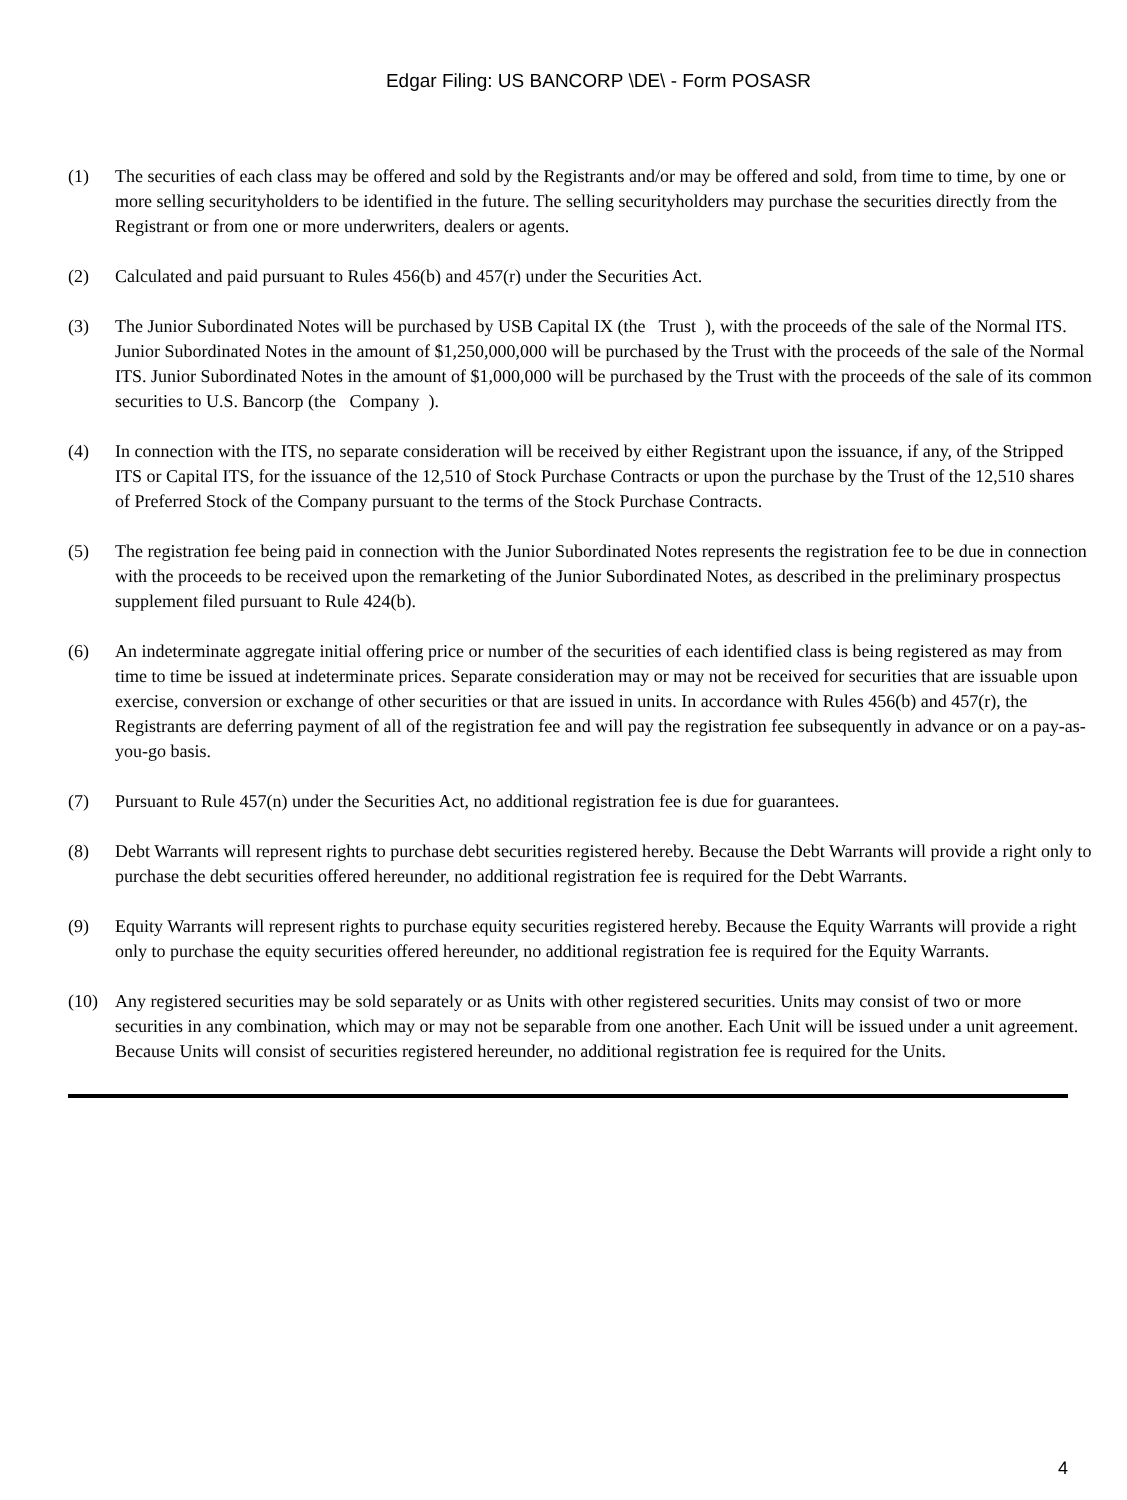Edgar Filing: US BANCORP \DE\ - Form POSASR
(1) The securities of each class may be offered and sold by the Registrants and/or may be offered and sold, from time to time, by one or more selling securityholders to be identified in the future. The selling securityholders may purchase the securities directly from the Registrant or from one or more underwriters, dealers or agents.
(2) Calculated and paid pursuant to Rules 456(b) and 457(r) under the Securities Act.
(3) The Junior Subordinated Notes will be purchased by USB Capital IX (the Trust ), with the proceeds of the sale of the Normal ITS. Junior Subordinated Notes in the amount of $1,250,000,000 will be purchased by the Trust with the proceeds of the sale of the Normal ITS. Junior Subordinated Notes in the amount of $1,000,000 will be purchased by the Trust with the proceeds of the sale of its common securities to U.S. Bancorp (the Company ).
(4) In connection with the ITS, no separate consideration will be received by either Registrant upon the issuance, if any, of the Stripped ITS or Capital ITS, for the issuance of the 12,510 of Stock Purchase Contracts or upon the purchase by the Trust of the 12,510 shares of Preferred Stock of the Company pursuant to the terms of the Stock Purchase Contracts.
(5) The registration fee being paid in connection with the Junior Subordinated Notes represents the registration fee to be due in connection with the proceeds to be received upon the remarketing of the Junior Subordinated Notes, as described in the preliminary prospectus supplement filed pursuant to Rule 424(b).
(6) An indeterminate aggregate initial offering price or number of the securities of each identified class is being registered as may from time to time be issued at indeterminate prices. Separate consideration may or may not be received for securities that are issuable upon exercise, conversion or exchange of other securities or that are issued in units. In accordance with Rules 456(b) and 457(r), the Registrants are deferring payment of all of the registration fee and will pay the registration fee subsequently in advance or on a pay-as-you-go basis.
(7) Pursuant to Rule 457(n) under the Securities Act, no additional registration fee is due for guarantees.
(8) Debt Warrants will represent rights to purchase debt securities registered hereby. Because the Debt Warrants will provide a right only to purchase the debt securities offered hereunder, no additional registration fee is required for the Debt Warrants.
(9) Equity Warrants will represent rights to purchase equity securities registered hereby. Because the Equity Warrants will provide a right only to purchase the equity securities offered hereunder, no additional registration fee is required for the Equity Warrants.
(10) Any registered securities may be sold separately or as Units with other registered securities. Units may consist of two or more securities in any combination, which may or may not be separable from one another. Each Unit will be issued under a unit agreement. Because Units will consist of securities registered hereunder, no additional registration fee is required for the Units.
4